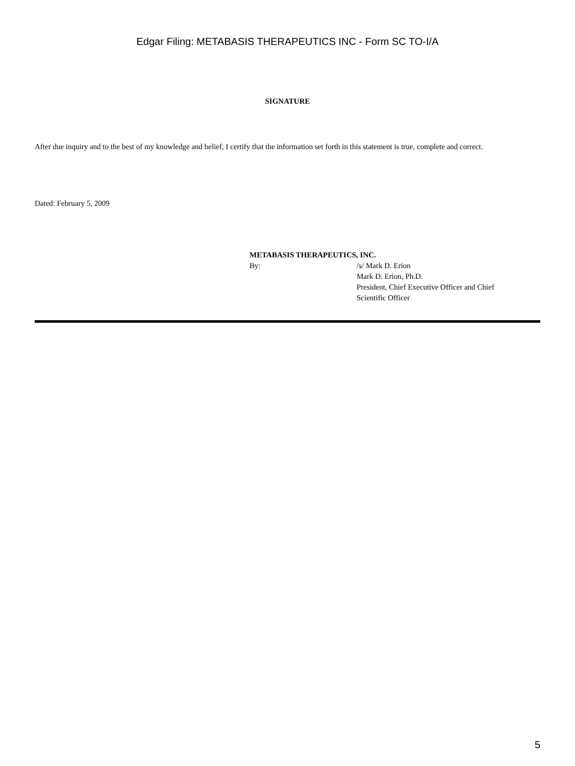Edgar Filing: METABASIS THERAPEUTICS INC - Form SC TO-I/A
SIGNATURE
After due inquiry and to the best of my knowledge and belief, I certify that the information set forth in this statement is true, complete and correct.
Dated: February 5, 2009
METABASIS THERAPEUTICS, INC.
By: /s/ Mark D. Erion
Mark D. Erion, Ph.D.
President, Chief Executive Officer and Chief
Scientific Officer
5